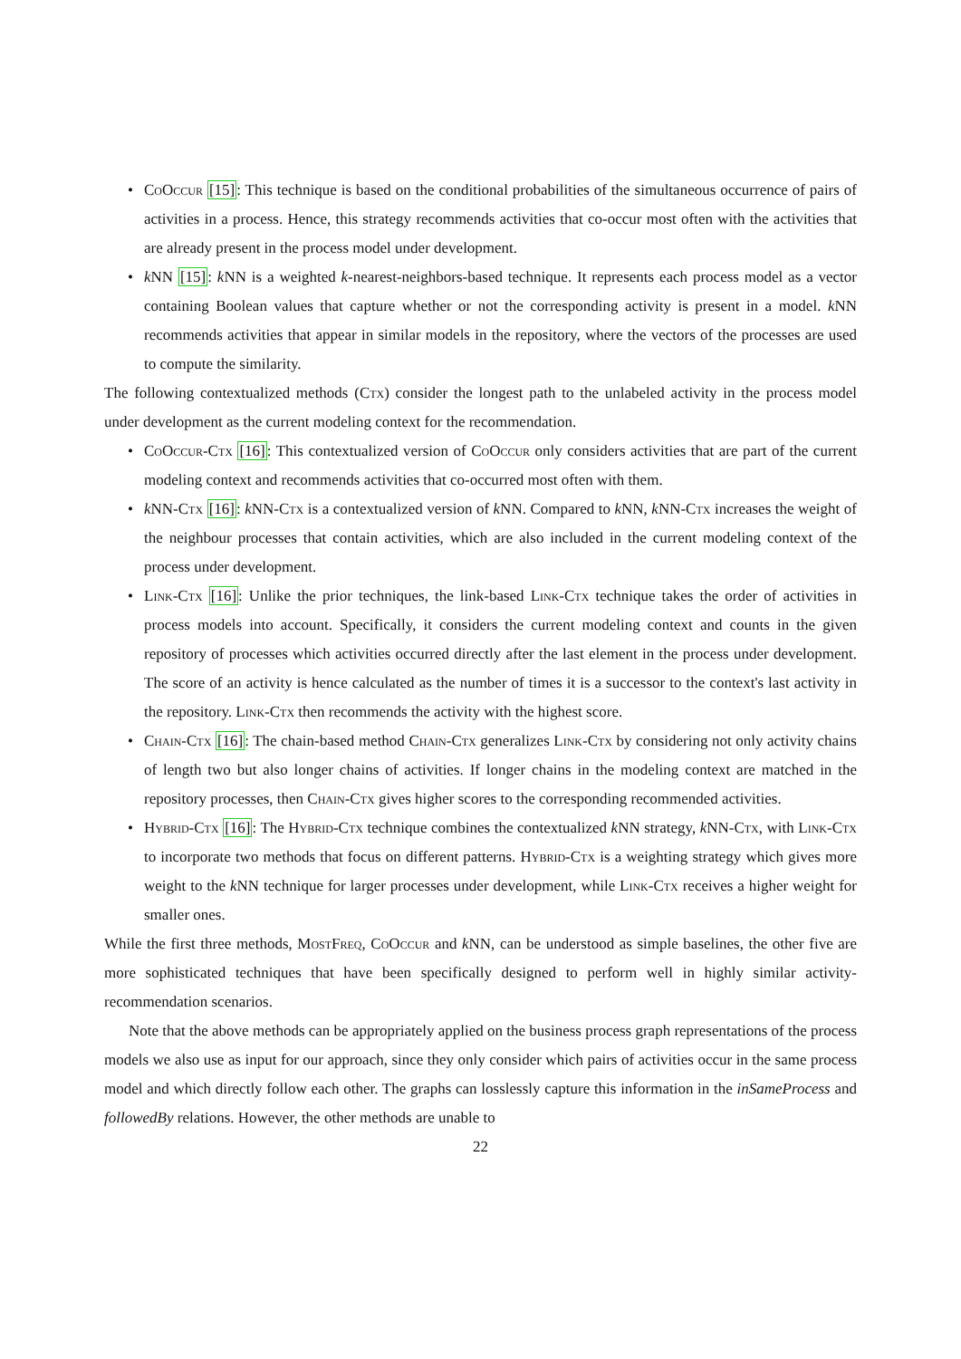• CoOccur [15]: This technique is based on the conditional probabilities of the simultaneous occurrence of pairs of activities in a process. Hence, this strategy recommends activities that co-occur most often with the activities that are already present in the process model under development.
• k NN [15]: k NN is a weighted k-nearest-neighbors-based technique. It represents each process model as a vector containing Boolean values that capture whether or not the corresponding activity is present in a model. k NN recommends activities that appear in similar models in the repository, where the vectors of the processes are used to compute the similarity.
The following contextualized methods (Ctx) consider the longest path to the unlabeled activity in the process model under development as the current modeling context for the recommendation.
• CoOccur-Ctx [16]: This contextualized version of CoOccur only considers activities that are part of the current modeling context and recommends activities that co-occurred most often with them.
• k NN-Ctx [16]: k NN-Ctx is a contextualized version of k NN. Compared to k NN, k NN-Ctx increases the weight of the neighbour processes that contain activities, which are also included in the current modeling context of the process under development.
• Link-Ctx [16]: Unlike the prior techniques, the link-based Link-Ctx technique takes the order of activities in process models into account. Specifically, it considers the current modeling context and counts in the given repository of processes which activities occurred directly after the last element in the process under development. The score of an activity is hence calculated as the number of times it is a successor to the context's last activity in the repository. Link-Ctx then recommends the activity with the highest score.
• Chain-Ctx [16]: The chain-based method Chain-Ctx generalizes Link-Ctx by considering not only activity chains of length two but also longer chains of activities. If longer chains in the modeling context are matched in the repository processes, then Chain-Ctx gives higher scores to the corresponding recommended activities.
• Hybrid-Ctx [16]: The Hybrid-Ctx technique combines the contextualized k NN strategy, k NN-Ctx, with Link-Ctx to incorporate two methods that focus on different patterns. Hybrid-Ctx is a weighting strategy which gives more weight to the k NN technique for larger processes under development, while Link-Ctx receives a higher weight for smaller ones.
While the first three methods, MostFreq, CoOccur and k NN, can be understood as simple baselines, the other five are more sophisticated techniques that have been specifically designed to perform well in highly similar activity-recommendation scenarios.
Note that the above methods can be appropriately applied on the business process graph representations of the process models we also use as input for our approach, since they only consider which pairs of activities occur in the same process model and which directly follow each other. The graphs can losslessly capture this information in the inSameProcess and followedBy relations. However, the other methods are unable to
22